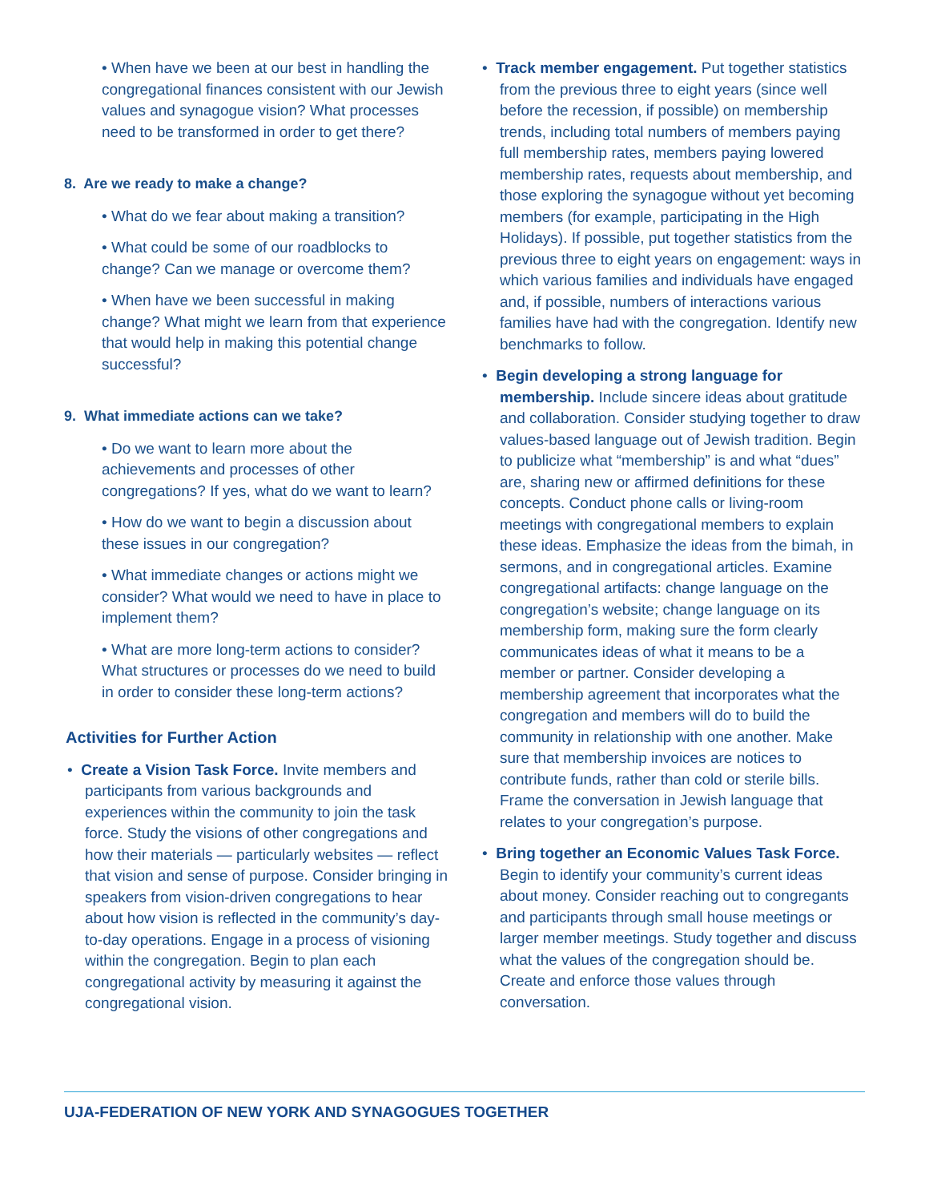• When have we been at our best in handling the congregational finances consistent with our Jewish values and synagogue vision? What processes need to be transformed in order to get there?
8. Are we ready to make a change?
• What do we fear about making a transition?
• What could be some of our roadblocks to change? Can we manage or overcome them?
• When have we been successful in making change? What might we learn from that experience that would help in making this potential change successful?
9. What immediate actions can we take?
• Do we want to learn more about the achievements and processes of other congregations? If yes, what do we want to learn?
• How do we want to begin a discussion about these issues in our congregation?
• What immediate changes or actions might we consider? What would we need to have in place to implement them?
• What are more long-term actions to consider? What structures or processes do we need to build in order to consider these long-term actions?
Activities for Further Action
• Create a Vision Task Force. Invite members and participants from various backgrounds and experiences within the community to join the task force. Study the visions of other congregations and how their materials — particularly websites — reflect that vision and sense of purpose. Consider bringing in speakers from vision-driven congregations to hear about how vision is reflected in the community’s day-to-day operations. Engage in a process of visioning within the congregation. Begin to plan each congregational activity by measuring it against the congregational vision.
• Track member engagement. Put together statistics from the previous three to eight years (since well before the recession, if possible) on membership trends, including total numbers of members paying full membership rates, members paying lowered membership rates, requests about membership, and those exploring the synagogue without yet becoming members (for example, participating in the High Holidays). If possible, put together statistics from the previous three to eight years on engagement: ways in which various families and individuals have engaged and, if possible, numbers of interactions various families have had with the congregation. Identify new benchmarks to follow.
• Begin developing a strong language for membership. Include sincere ideas about gratitude and collaboration. Consider studying together to draw values-based language out of Jewish tradition. Begin to publicize what “membership” is and what “dues” are, sharing new or affirmed definitions for these concepts. Conduct phone calls or living-room meetings with congregational members to explain these ideas. Emphasize the ideas from the bimah, in sermons, and in congregational articles. Examine congregational artifacts: change language on the congregation’s website; change language on its membership form, making sure the form clearly communicates ideas of what it means to be a member or partner. Consider developing a membership agreement that incorporates what the congregation and members will do to build the community in relationship with one another. Make sure that membership invoices are notices to contribute funds, rather than cold or sterile bills. Frame the conversation in Jewish language that relates to your congregation’s purpose.
• Bring together an Economic Values Task Force. Begin to identify your community’s current ideas about money. Consider reaching out to congregants and participants through small house meetings or larger member meetings. Study together and discuss what the values of the congregation should be. Create and enforce those values through conversation.
UJA-FEDERATION OF NEW YORK AND SYNAGOGUES TOGETHER